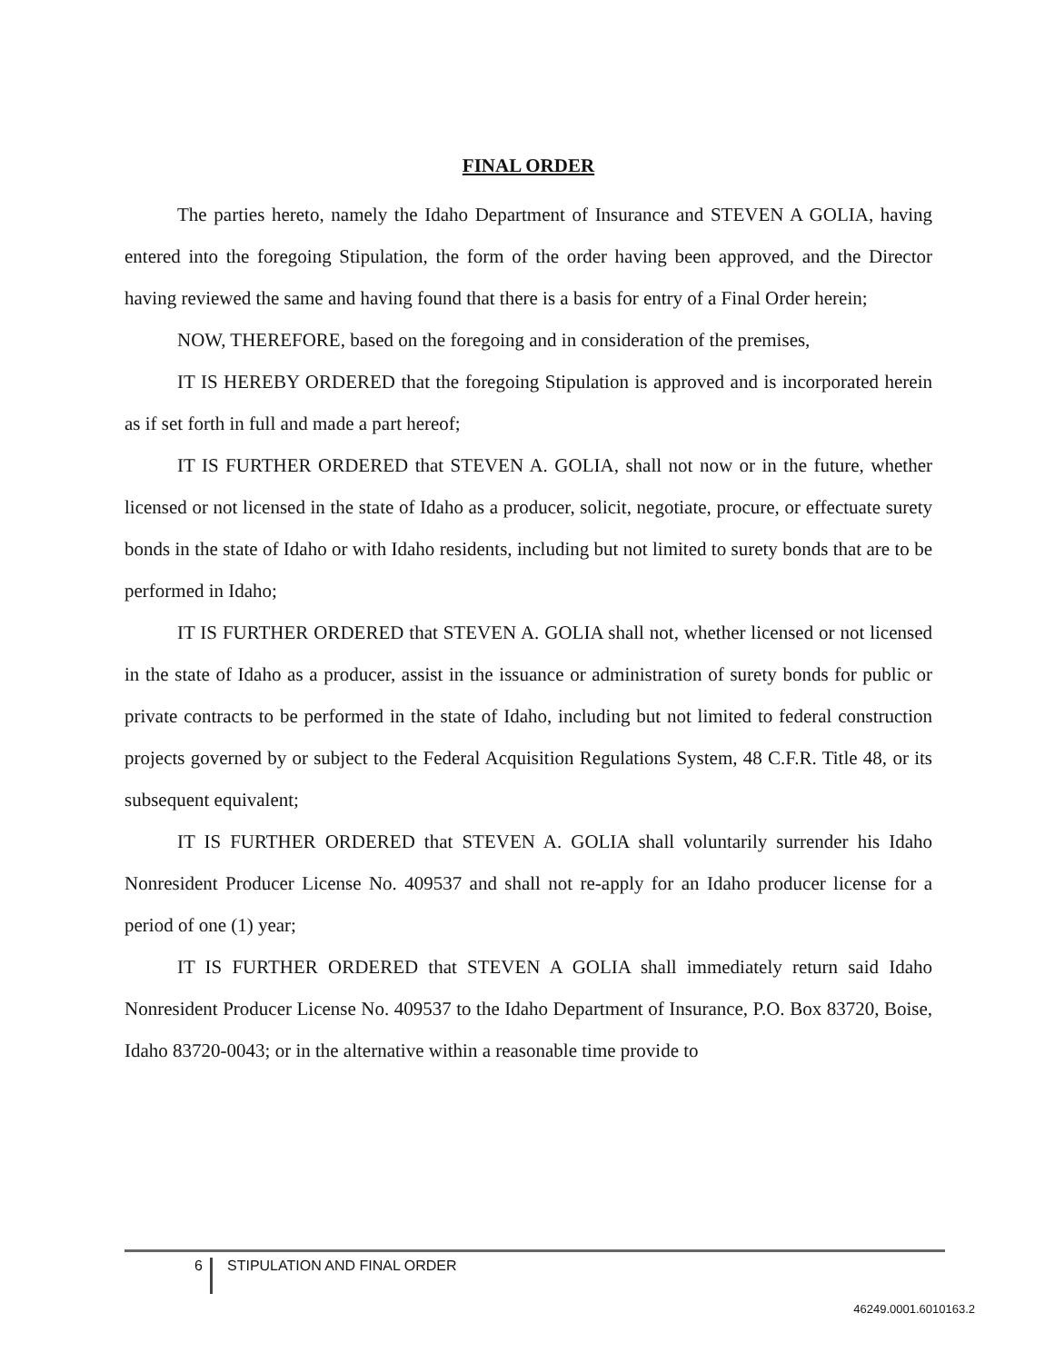FINAL ORDER
The parties hereto, namely the Idaho Department of Insurance and STEVEN A GOLIA, having entered into the foregoing Stipulation, the form of the order having been approved, and the Director having reviewed the same and having found that there is a basis for entry of a Final Order herein;
NOW, THEREFORE, based on the foregoing and in consideration of the premises,
IT IS HEREBY ORDERED that the foregoing Stipulation is approved and is incorporated herein as if set forth in full and made a part hereof;
IT IS FURTHER ORDERED that STEVEN A. GOLIA, shall not now or in the future, whether licensed or not licensed in the state of Idaho as a producer, solicit, negotiate, procure, or effectuate surety bonds in the state of Idaho or with Idaho residents, including but not limited to surety bonds that are to be performed in Idaho;
IT IS FURTHER ORDERED that STEVEN A. GOLIA shall not, whether licensed or not licensed in the state of Idaho as a producer, assist in the issuance or administration of surety bonds for public or private contracts to be performed in the state of Idaho, including but not limited to federal construction projects governed by or subject to the Federal Acquisition Regulations System, 48 C.F.R. Title 48, or its subsequent equivalent;
IT IS FURTHER ORDERED that STEVEN A. GOLIA shall voluntarily surrender his Idaho Nonresident Producer License No. 409537 and shall not re-apply for an Idaho producer license for a period of one (1) year;
IT IS FURTHER ORDERED that STEVEN A GOLIA shall immediately return said Idaho Nonresident Producer License No. 409537 to the Idaho Department of Insurance, P.O. Box 83720, Boise, Idaho 83720-0043; or in the alternative within a reasonable time provide to
6
STIPULATION AND FINAL ORDER
46249.0001.6010163.2